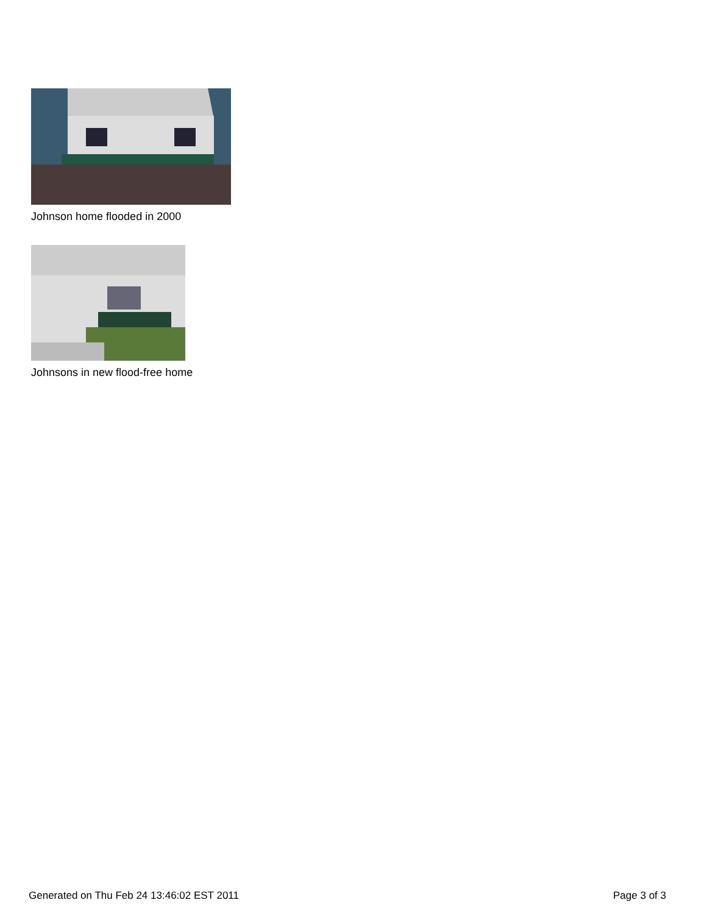Johnson home flooded in 2000
Johnsons in new flood-free home
Generated on Thu Feb 24 13:46:02 EST 2011 Page 3 of 3